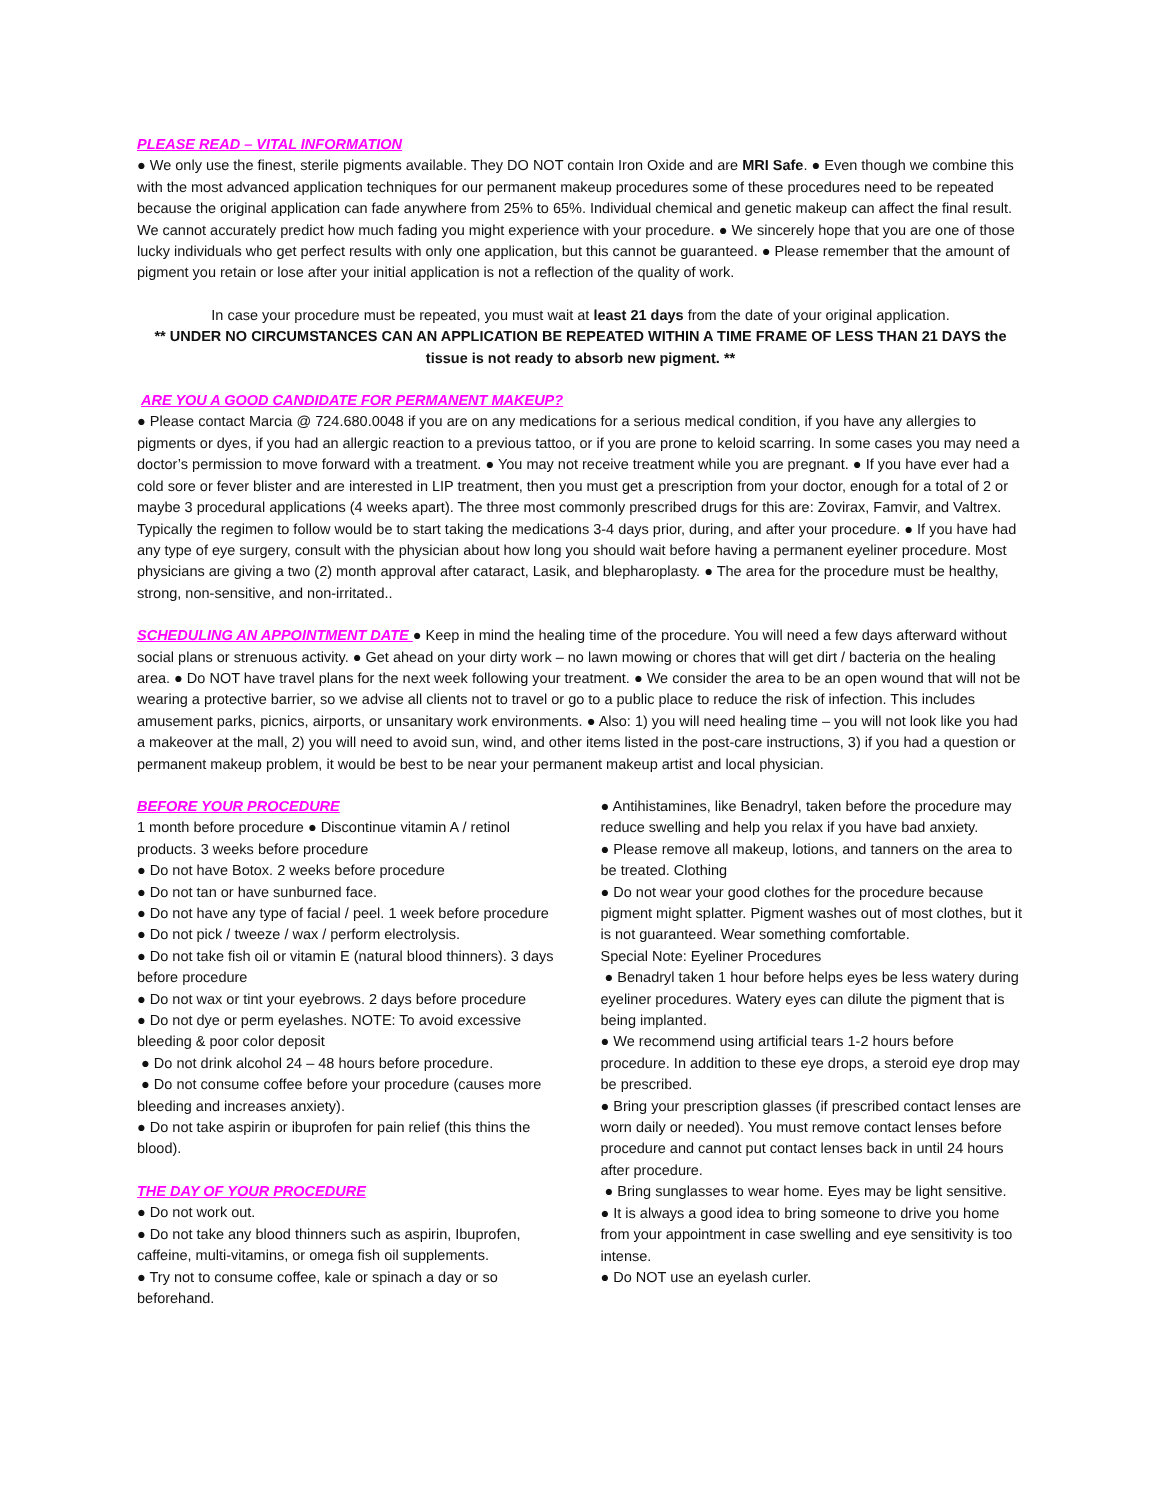PLEASE READ – VITAL INFORMATION
● We only use the finest, sterile pigments available. They DO NOT contain Iron Oxide and are MRI Safe. ● Even though we combine this with the most advanced application techniques for our permanent makeup procedures some of these procedures need to be repeated because the original application can fade anywhere from 25% to 65%. Individual chemical and genetic makeup can affect the final result. We cannot accurately predict how much fading you might experience with your procedure. ● We sincerely hope that you are one of those lucky individuals who get perfect results with only one application, but this cannot be guaranteed. ● Please remember that the amount of pigment you retain or lose after your initial application is not a reflection of the quality of work.
In case your procedure must be repeated, you must wait at least 21 days from the date of your original application.
** UNDER NO CIRCUMSTANCES CAN AN APPLICATION BE REPEATED WITHIN A TIME FRAME OF LESS THAN 21 DAYS the tissue is not ready to absorb new pigment. **
ARE YOU A GOOD CANDIDATE FOR PERMANENT MAKEUP?
● Please contact Marcia @ 724.680.0048 if you are on any medications for a serious medical condition, if you have any allergies to pigments or dyes, if you had an allergic reaction to a previous tattoo, or if you are prone to keloid scarring. In some cases you may need a doctor’s permission to move forward with a treatment. ● You may not receive treatment while you are pregnant. ● If you have ever had a cold sore or fever blister and are interested in LIP treatment, then you must get a prescription from your doctor, enough for a total of 2 or maybe 3 procedural applications (4 weeks apart). The three most commonly prescribed drugs for this are: Zovirax, Famvir, and Valtrex. Typically the regimen to follow would be to start taking the medications 3-4 days prior, during, and after your procedure. ● If you have had any type of eye surgery, consult with the physician about how long you should wait before having a permanent eyeliner procedure. Most physicians are giving a two (2) month approval after cataract, Lasik, and blepharoplasty. ● The area for the procedure must be healthy, strong, non-sensitive, and non-irritated..
SCHEDULING AN APPOINTMENT DATE ● Keep in mind the healing time of the procedure. You will need a few days afterward without social plans or strenuous activity. ● Get ahead on your dirty work – no lawn mowing or chores that will get dirt / bacteria on the healing area. ● Do NOT have travel plans for the next week following your treatment. ● We consider the area to be an open wound that will not be wearing a protective barrier, so we advise all clients not to travel or go to a public place to reduce the risk of infection. This includes amusement parks, picnics, airports, or unsanitary work environments. ● Also: 1) you will need healing time – you will not look like you had a makeover at the mall, 2) you will need to avoid sun, wind, and other items listed in the post-care instructions, 3) if you had a question or permanent makeup problem, it would be best to be near your permanent makeup artist and local physician.
BEFORE YOUR PROCEDURE
1 month before procedure ● Discontinue vitamin A / retinol products. 3 weeks before procedure
● Do not have Botox. 2 weeks before procedure
● Do not tan or have sunburned face.
● Do not have any type of facial / peel. 1 week before procedure
● Do not pick / tweeze / wax / perform electrolysis.
● Do not take fish oil or vitamin E (natural blood thinners). 3 days before procedure
● Do not wax or tint your eyebrows. 2 days before procedure
● Do not dye or perm eyelashes. NOTE: To avoid excessive bleeding & poor color deposit
● Do not drink alcohol 24 – 48 hours before procedure.
● Do not consume coffee before your procedure (causes more bleeding and increases anxiety).
● Do not take aspirin or ibuprofen for pain relief (this thins the blood).
THE DAY OF YOUR PROCEDURE
● Do not work out.
● Do not take any blood thinners such as aspirin, Ibuprofen, caffeine, multi-vitamins, or omega fish oil supplements.
● Try not to consume coffee, kale or spinach a day or so beforehand.
● Antihistamines, like Benadryl, taken before the procedure may reduce swelling and help you relax if you have bad anxiety.
● Please remove all makeup, lotions, and tanners on the area to be treated. Clothing
● Do not wear your good clothes for the procedure because pigment might splatter. Pigment washes out of most clothes, but it is not guaranteed. Wear something comfortable.
Special Note: Eyeliner Procedures
● Benadryl taken 1 hour before helps eyes be less watery during eyeliner procedures. Watery eyes can dilute the pigment that is being implanted.
● We recommend using artificial tears 1-2 hours before procedure. In addition to these eye drops, a steroid eye drop may be prescribed.
● Bring your prescription glasses (if prescribed contact lenses are worn daily or needed). You must remove contact lenses before procedure and cannot put contact lenses back in until 24 hours after procedure.
● Bring sunglasses to wear home. Eyes may be light sensitive.
● It is always a good idea to bring someone to drive you home from your appointment in case swelling and eye sensitivity is too intense.
● Do NOT use an eyelash curler.